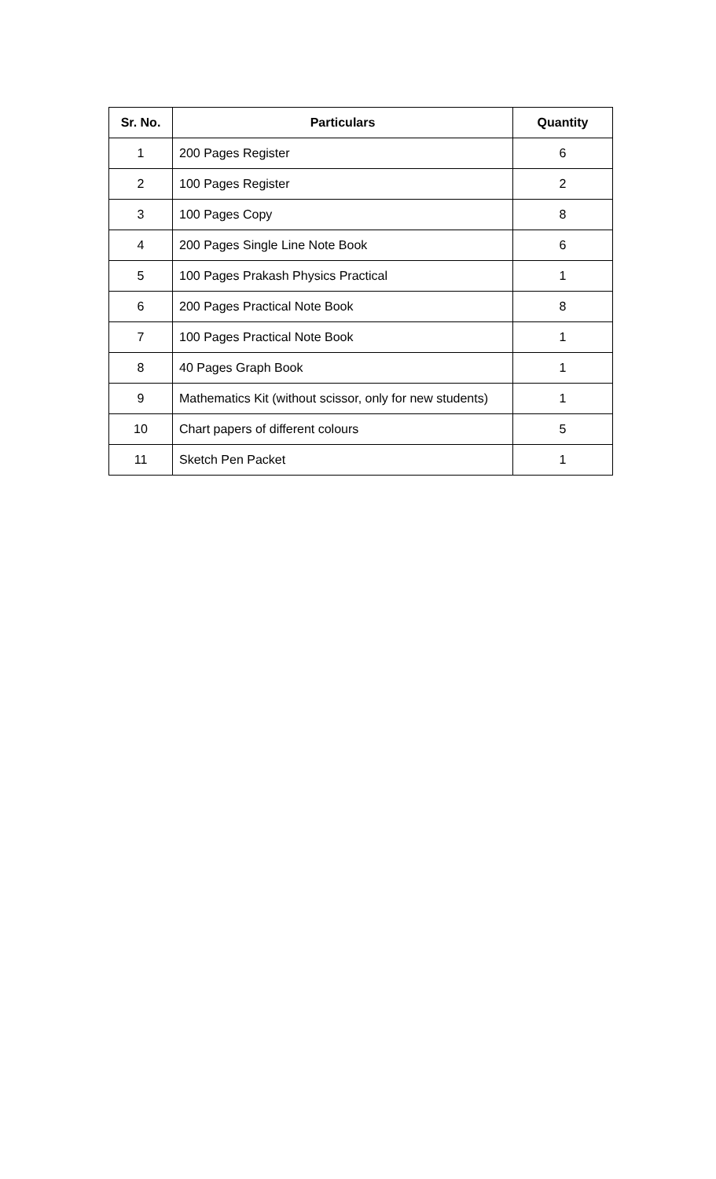| Sr. No. | Particulars | Quantity |
| --- | --- | --- |
| 1 | 200 Pages Register | 6 |
| 2 | 100 Pages Register | 2 |
| 3 | 100 Pages Copy | 8 |
| 4 | 200 Pages Single Line Note Book | 6 |
| 5 | 100 Pages Prakash Physics Practical | 1 |
| 6 | 200 Pages Practical Note Book | 8 |
| 7 | 100 Pages Practical Note Book | 1 |
| 8 | 40 Pages Graph Book | 1 |
| 9 | Mathematics Kit (without scissor, only for new students) | 1 |
| 10 | Chart papers of different colours | 5 |
| 11 | Sketch Pen Packet | 1 |